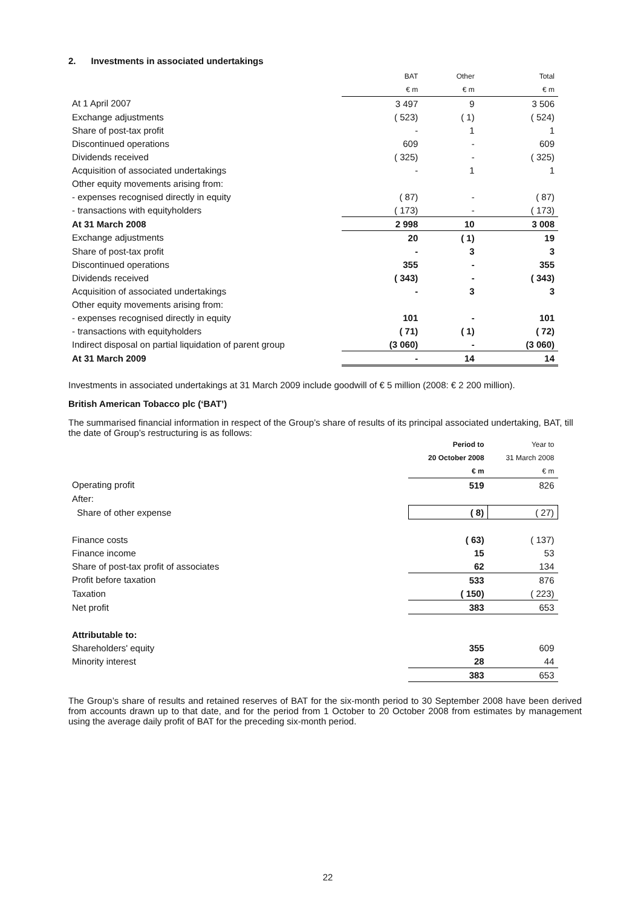2. Investments in associated undertakings
| | BAT | Other | Total |
| | € m | € m | € m |
| At 1 April 2007 | 3 497 | 9 | 3 506 |
| Exchange adjustments | ( 523) | ( 1) | ( 524) |
| Share of post-tax profit | - | 1 | 1 |
| Discontinued operations | 609 | - | 609 |
| Dividends received | ( 325) | - | ( 325) |
| Acquisition of associated undertakings | - | 1 | 1 |
| Other equity movements arising from: | | | |
| - expenses recognised directly in equity | ( 87) | - | ( 87) |
| - transactions with equityholders | ( 173) | - | ( 173) |
| At 31 March 2008 | 2 998 | 10 | 3 008 |
| Exchange adjustments | 20 | ( 1) | 19 |
| Share of post-tax profit | - | 3 | 3 |
| Discontinued operations | 355 | - | 355 |
| Dividends received | ( 343) | - | ( 343) |
| Acquisition of associated undertakings | - | 3 | 3 |
| Other equity movements arising from: | | | |
| - expenses recognised directly in equity | 101 | - | 101 |
| - transactions with equityholders | ( 71) | ( 1) | ( 72) |
| Indirect disposal on partial liquidation of parent group | (3 060) | - | (3 060) |
| At 31 March 2009 | - | 14 | 14 |
Investments in associated undertakings at 31 March 2009 include goodwill of € 5 million (2008: € 2 200 million).
British American Tobacco plc (‘BAT’)
The summarised financial information in respect of the Group’s share of results of its principal associated undertaking, BAT, till the date of Group’s restructuring is as follows:
| | Period to | Year to |
| | 20 October 2008 | 31 March 2008 |
| | € m | € m |
| Operating profit | 519 | 826 |
| After: | | |
| Share of other expense | ( 8) | ( 27) |
| Finance costs | ( 63) | ( 137) |
| Finance income | 15 | 53 |
| Share of post-tax profit of associates | 62 | 134 |
| Profit before taxation | 533 | 876 |
| Taxation | ( 150) | ( 223) |
| Net profit | 383 | 653 |
| Attributable to: | | |
| Shareholders' equity | 355 | 609 |
| Minority interest | 28 | 44 |
| | 383 | 653 |
The Group’s share of results and retained reserves of BAT for the six-month period to 30 September 2008 have been derived from accounts drawn up to that date, and for the period from 1 October to 20 October 2008 from estimates by management using the average daily profit of BAT for the preceding six-month period.
22